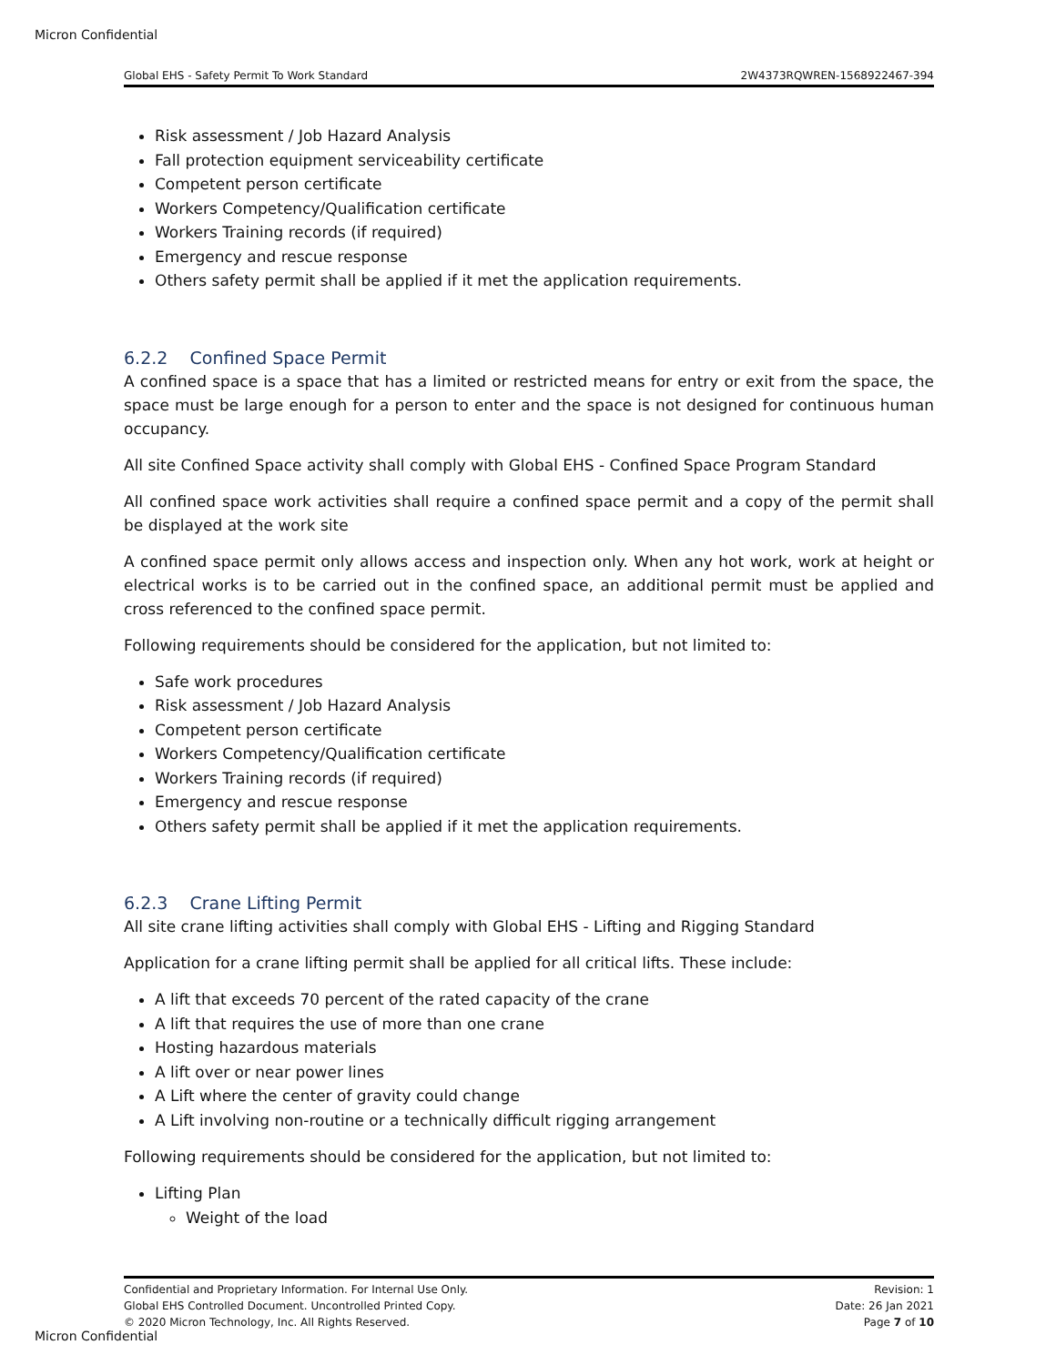Micron Confidential
Global EHS - Safety Permit To Work Standard 2W4373RQWREN-1568922467-394
Risk assessment / Job Hazard Analysis
Fall protection equipment serviceability certificate
Competent person certificate
Workers Competency/Qualification certificate
Workers Training records (if required)
Emergency and rescue response
Others safety permit shall be applied if it met the application requirements.
6.2.2 Confined Space Permit
A confined space is a space that has a limited or restricted means for entry or exit from the space, the space must be large enough for a person to enter and the space is not designed for continuous human occupancy.
All site Confined Space activity shall comply with Global EHS - Confined Space Program Standard
All confined space work activities shall require a confined space permit and a copy of the permit shall be displayed at the work site
A confined space permit only allows access and inspection only. When any hot work, work at height or electrical works is to be carried out in the confined space, an additional permit must be applied and cross referenced to the confined space permit.
Following requirements should be considered for the application, but not limited to:
Safe work procedures
Risk assessment / Job Hazard Analysis
Competent person certificate
Workers Competency/Qualification certificate
Workers Training records (if required)
Emergency and rescue response
Others safety permit shall be applied if it met the application requirements.
6.2.3 Crane Lifting Permit
All site crane lifting activities shall comply with Global EHS - Lifting and Rigging Standard
Application for a crane lifting permit shall be applied for all critical lifts. These include:
A lift that exceeds 70 percent of the rated capacity of the crane
A lift that requires the use of more than one crane
Hosting hazardous materials
A lift over or near power lines
A Lift where the center of gravity could change
A Lift involving non-routine or a technically difficult rigging arrangement
Following requirements should be considered for the application, but not limited to:
Lifting Plan
Weight of the load
Confidential and Proprietary Information. For Internal Use Only.
Global EHS Controlled Document. Uncontrolled Printed Copy.
© 2020 Micron Technology, Inc. All Rights Reserved.
Revision: 1
Date: 26 Jan 2021
Page 7 of 10
Micron Confidential